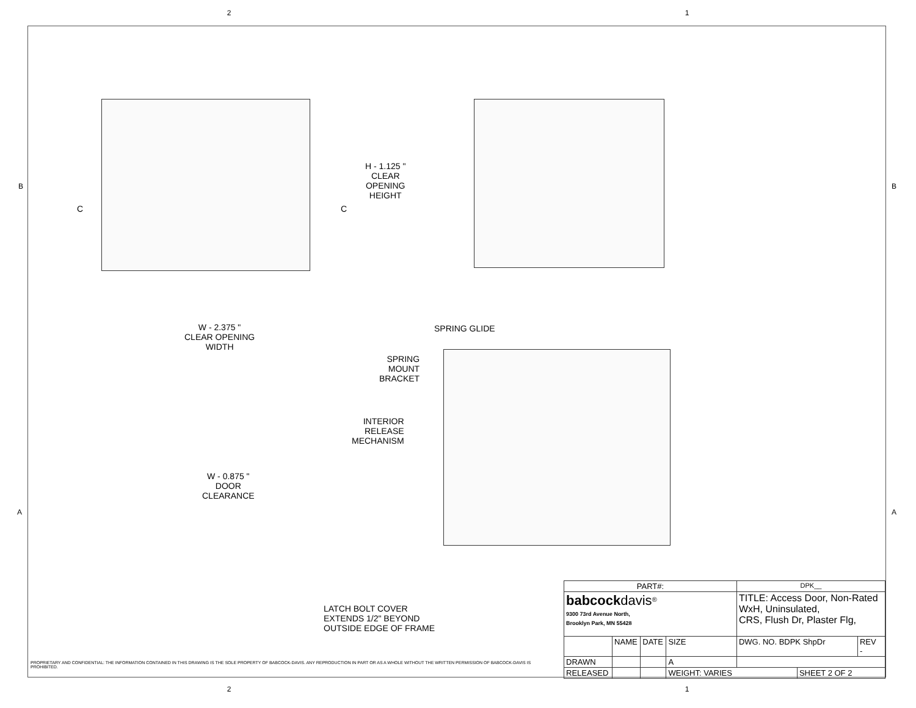2 1
B B
A A
C C
H - 1.125 "
CLEAR
OPENING
HEIGHT
W - 2.375 "
CLEAR OPENING
WIDTH
W - 0.875 "
DOOR
CLEARANCE
LATCH BOLT COVER
EXTENDS 1/2" BEYOND
OUTSIDE EDGE OF FRAME
SPRING GLIDE
SPRING
MOUNT
BRACKET
INTERIOR
RELEASE
MECHANISM
| PART#: | | | | DPK__ | | |
| babcock davis<sup>®</sup> 9300 73rd Avenue North, Brooklyn Park, MN 55428 | | | | TITLE: Access Door, Non-Rated WxH, Uninsulated, CRS, Flush Dr, Plaster Flg, | | |
| | NAME | DATE | SIZE | DWG. NO. BDPK ShpDr | | REV - |
| DRAWN | | | A | | | |
| RELEASED | | | WEIGHT: VARIES | | SHEET 2 OF 2 | |
PROPRIETARY AND CONFIDENTIAL: THE INFORMATION CONTAINED IN THIS DRAWING IS THE SOLE PROPERTY OF BABCOCK-DAVIS. ANY REPRODUCTION IN PART OR AS A WHOLE WITHOUT THE WRITTEN PERMISSION OF BABCOCK-DAVIS IS PROHIBITED.
2 1